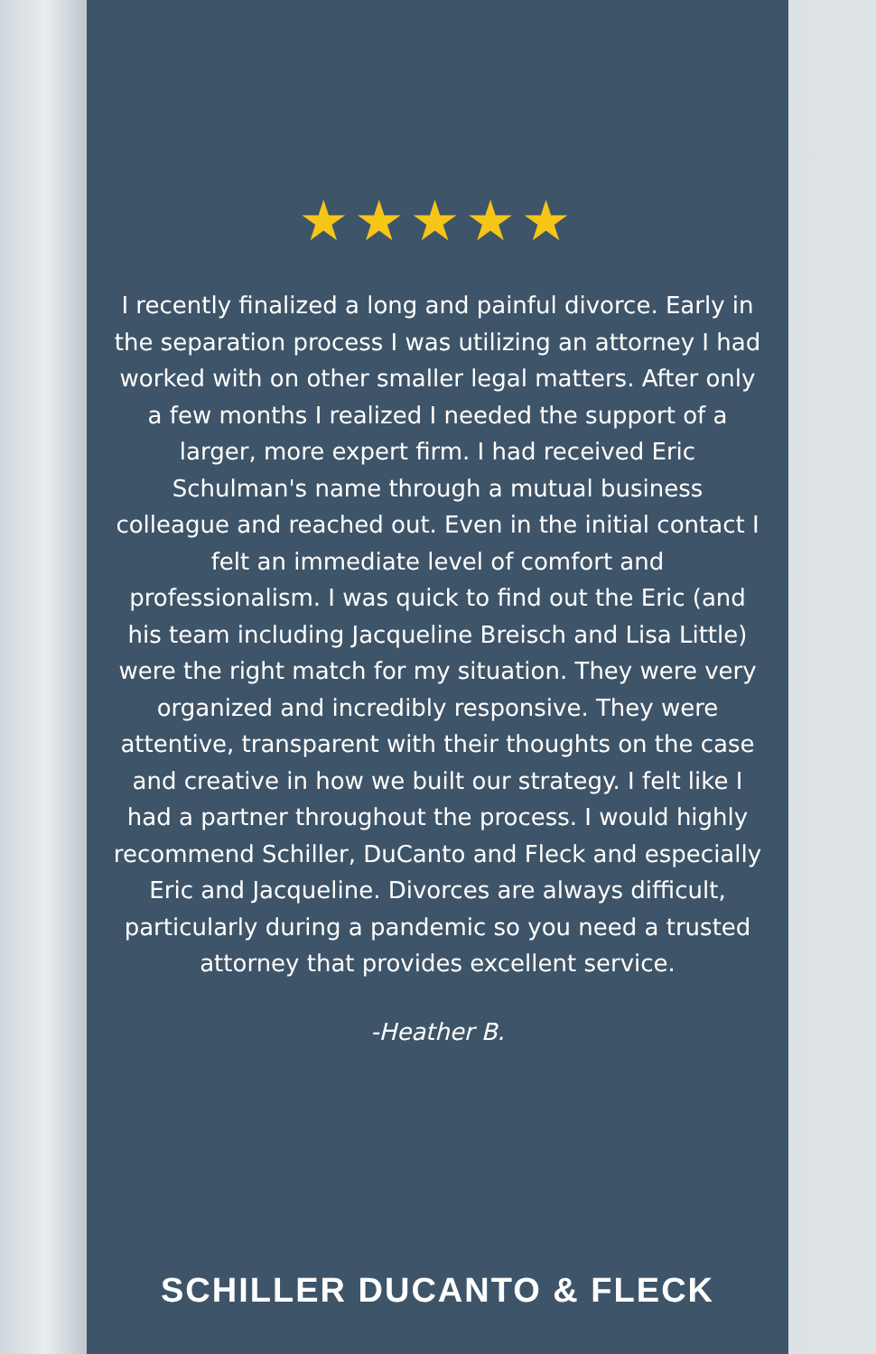★★★★★
I recently finalized a long and painful divorce. Early in the separation process I was utilizing an attorney I had worked with on other smaller legal matters. After only a few months I realized I needed the support of a larger, more expert firm. I had received Eric Schulman's name through a mutual business colleague and reached out. Even in the initial contact I felt an immediate level of comfort and professionalism. I was quick to find out the Eric (and his team including Jacqueline Breisch and Lisa Little) were the right match for my situation. They were very organized and incredibly responsive. They were attentive, transparent with their thoughts on the case and creative in how we built our strategy. I felt like I had a partner throughout the process. I would highly recommend Schiller, DuCanto and Fleck and especially Eric and Jacqueline. Divorces are always difficult, particularly during a pandemic so you need a trusted attorney that provides excellent service.
-Heather B.
SCHILLER DUCANTO & FLECK